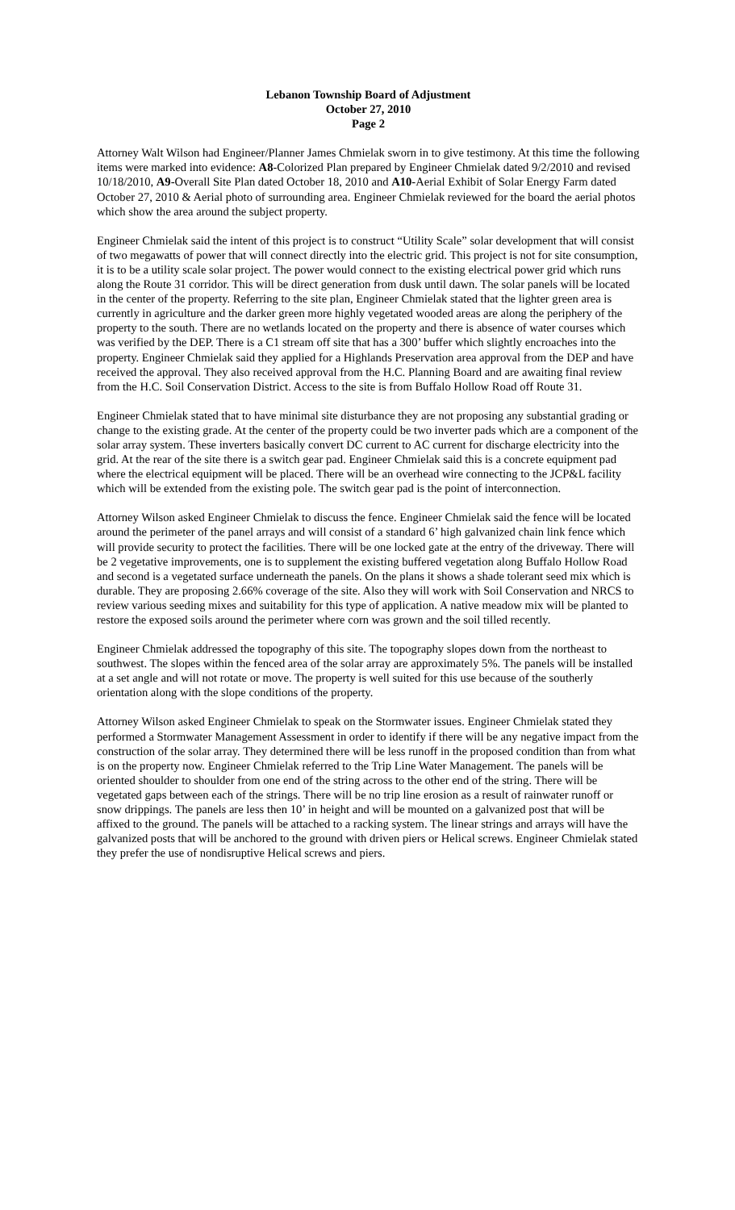Lebanon Township Board of Adjustment
October 27, 2010
Page 2
Attorney Walt Wilson had Engineer/Planner James Chmielak sworn in to give testimony. At this time the following items were marked into evidence: A8-Colorized Plan prepared by Engineer Chmielak dated 9/2/2010 and revised 10/18/2010, A9-Overall Site Plan dated October 18, 2010 and A10-Aerial Exhibit of Solar Energy Farm dated October 27, 2010 & Aerial photo of surrounding area. Engineer Chmielak reviewed for the board the aerial photos which show the area around the subject property.
Engineer Chmielak said the intent of this project is to construct “Utility Scale” solar development that will consist of two megawatts of power that will connect directly into the electric grid. This project is not for site consumption, it is to be a utility scale solar project. The power would connect to the existing electrical power grid which runs along the Route 31 corridor. This will be direct generation from dusk until dawn. The solar panels will be located in the center of the property. Referring to the site plan, Engineer Chmielak stated that the lighter green area is currently in agriculture and the darker green more highly vegetated wooded areas are along the periphery of the property to the south. There are no wetlands located on the property and there is absence of water courses which was verified by the DEP. There is a C1 stream off site that has a 300’ buffer which slightly encroaches into the property. Engineer Chmielak said they applied for a Highlands Preservation area approval from the DEP and have received the approval. They also received approval from the H.C. Planning Board and are awaiting final review from the H.C. Soil Conservation District. Access to the site is from Buffalo Hollow Road off Route 31.
Engineer Chmielak stated that to have minimal site disturbance they are not proposing any substantial grading or change to the existing grade. At the center of the property could be two inverter pads which are a component of the solar array system. These inverters basically convert DC current to AC current for discharge electricity into the grid. At the rear of the site there is a switch gear pad. Engineer Chmielak said this is a concrete equipment pad where the electrical equipment will be placed. There will be an overhead wire connecting to the JCP&L facility which will be extended from the existing pole. The switch gear pad is the point of interconnection.
Attorney Wilson asked Engineer Chmielak to discuss the fence. Engineer Chmielak said the fence will be located around the perimeter of the panel arrays and will consist of a standard 6’ high galvanized chain link fence which will provide security to protect the facilities. There will be one locked gate at the entry of the driveway. There will be 2 vegetative improvements, one is to supplement the existing buffered vegetation along Buffalo Hollow Road and second is a vegetated surface underneath the panels. On the plans it shows a shade tolerant seed mix which is durable. They are proposing 2.66% coverage of the site. Also they will work with Soil Conservation and NRCS to review various seeding mixes and suitability for this type of application. A native meadow mix will be planted to restore the exposed soils around the perimeter where corn was grown and the soil tilled recently.
Engineer Chmielak addressed the topography of this site. The topography slopes down from the northeast to southwest. The slopes within the fenced area of the solar array are approximately 5%. The panels will be installed at a set angle and will not rotate or move. The property is well suited for this use because of the southerly orientation along with the slope conditions of the property.
Attorney Wilson asked Engineer Chmielak to speak on the Stormwater issues. Engineer Chmielak stated they performed a Stormwater Management Assessment in order to identify if there will be any negative impact from the construction of the solar array. They determined there will be less runoff in the proposed condition than from what is on the property now. Engineer Chmielak referred to the Trip Line Water Management. The panels will be oriented shoulder to shoulder from one end of the string across to the other end of the string. There will be vegetated gaps between each of the strings. There will be no trip line erosion as a result of rainwater runoff or snow drippings. The panels are less then 10’ in height and will be mounted on a galvanized post that will be affixed to the ground. The panels will be attached to a racking system. The linear strings and arrays will have the galvanized posts that will be anchored to the ground with driven piers or Helical screws. Engineer Chmielak stated they prefer the use of nondisruptive Helical screws and piers.